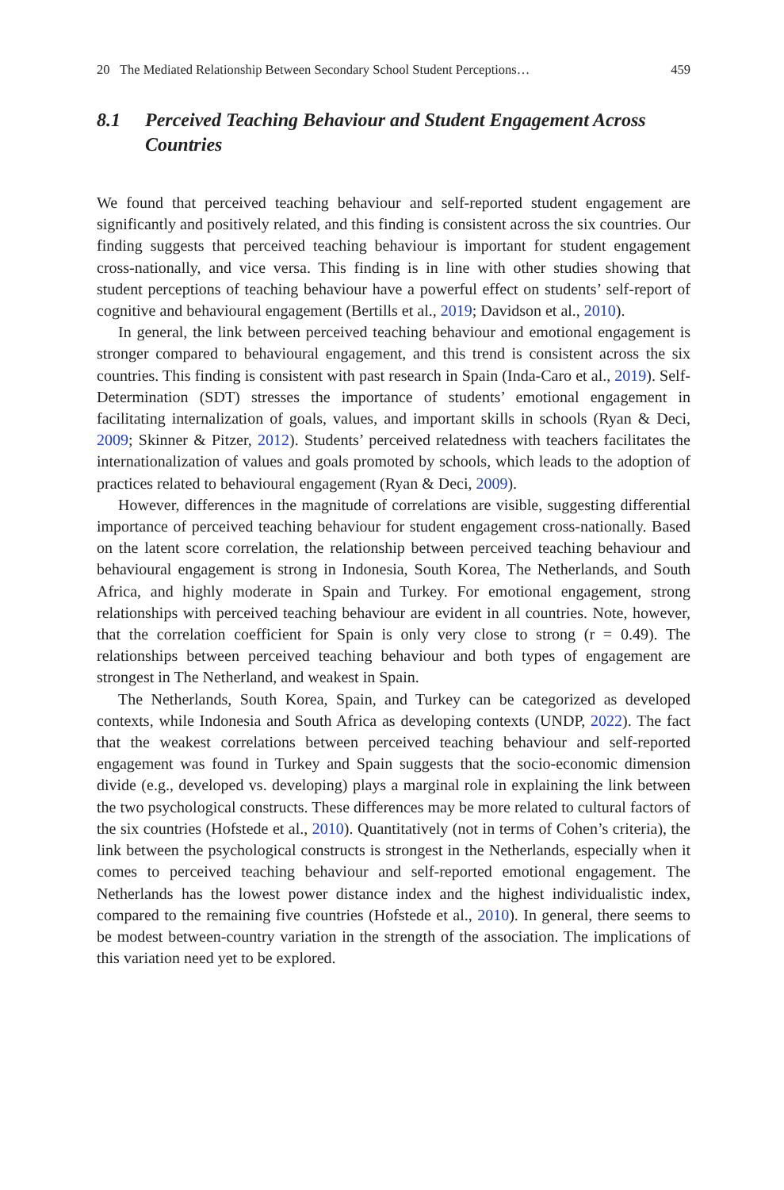20 The Mediated Relationship Between Secondary School Student Perceptions… 459
8.1 Perceived Teaching Behaviour and Student Engagement Across Countries
We found that perceived teaching behaviour and self-reported student engagement are significantly and positively related, and this finding is consistent across the six countries. Our finding suggests that perceived teaching behaviour is important for student engagement cross-nationally, and vice versa. This finding is in line with other studies showing that student perceptions of teaching behaviour have a powerful effect on students’ self-report of cognitive and behavioural engagement (Bertills et al., 2019; Davidson et al., 2010).
In general, the link between perceived teaching behaviour and emotional engagement is stronger compared to behavioural engagement, and this trend is consistent across the six countries. This finding is consistent with past research in Spain (Inda-Caro et al., 2019). Self-Determination (SDT) stresses the importance of students’ emotional engagement in facilitating internalization of goals, values, and important skills in schools (Ryan & Deci, 2009; Skinner & Pitzer, 2012). Students’ perceived relatedness with teachers facilitates the internationalization of values and goals promoted by schools, which leads to the adoption of practices related to behavioural engagement (Ryan & Deci, 2009).
However, differences in the magnitude of correlations are visible, suggesting differential importance of perceived teaching behaviour for student engagement cross-nationally. Based on the latent score correlation, the relationship between perceived teaching behaviour and behavioural engagement is strong in Indonesia, South Korea, The Netherlands, and South Africa, and highly moderate in Spain and Turkey. For emotional engagement, strong relationships with perceived teaching behaviour are evident in all countries. Note, however, that the correlation coefficient for Spain is only very close to strong (r = 0.49). The relationships between perceived teaching behaviour and both types of engagement are strongest in The Netherland, and weakest in Spain.
The Netherlands, South Korea, Spain, and Turkey can be categorized as developed contexts, while Indonesia and South Africa as developing contexts (UNDP, 2022). The fact that the weakest correlations between perceived teaching behaviour and self-reported engagement was found in Turkey and Spain suggests that the socio-economic dimension divide (e.g., developed vs. developing) plays a marginal role in explaining the link between the two psychological constructs. These differences may be more related to cultural factors of the six countries (Hofstede et al., 2010). Quantitatively (not in terms of Cohen’s criteria), the link between the psychological constructs is strongest in the Netherlands, especially when it comes to perceived teaching behaviour and self-reported emotional engagement. The Netherlands has the lowest power distance index and the highest individualistic index, compared to the remaining five countries (Hofstede et al., 2010). In general, there seems to be modest between-country variation in the strength of the association. The implications of this variation need yet to be explored.